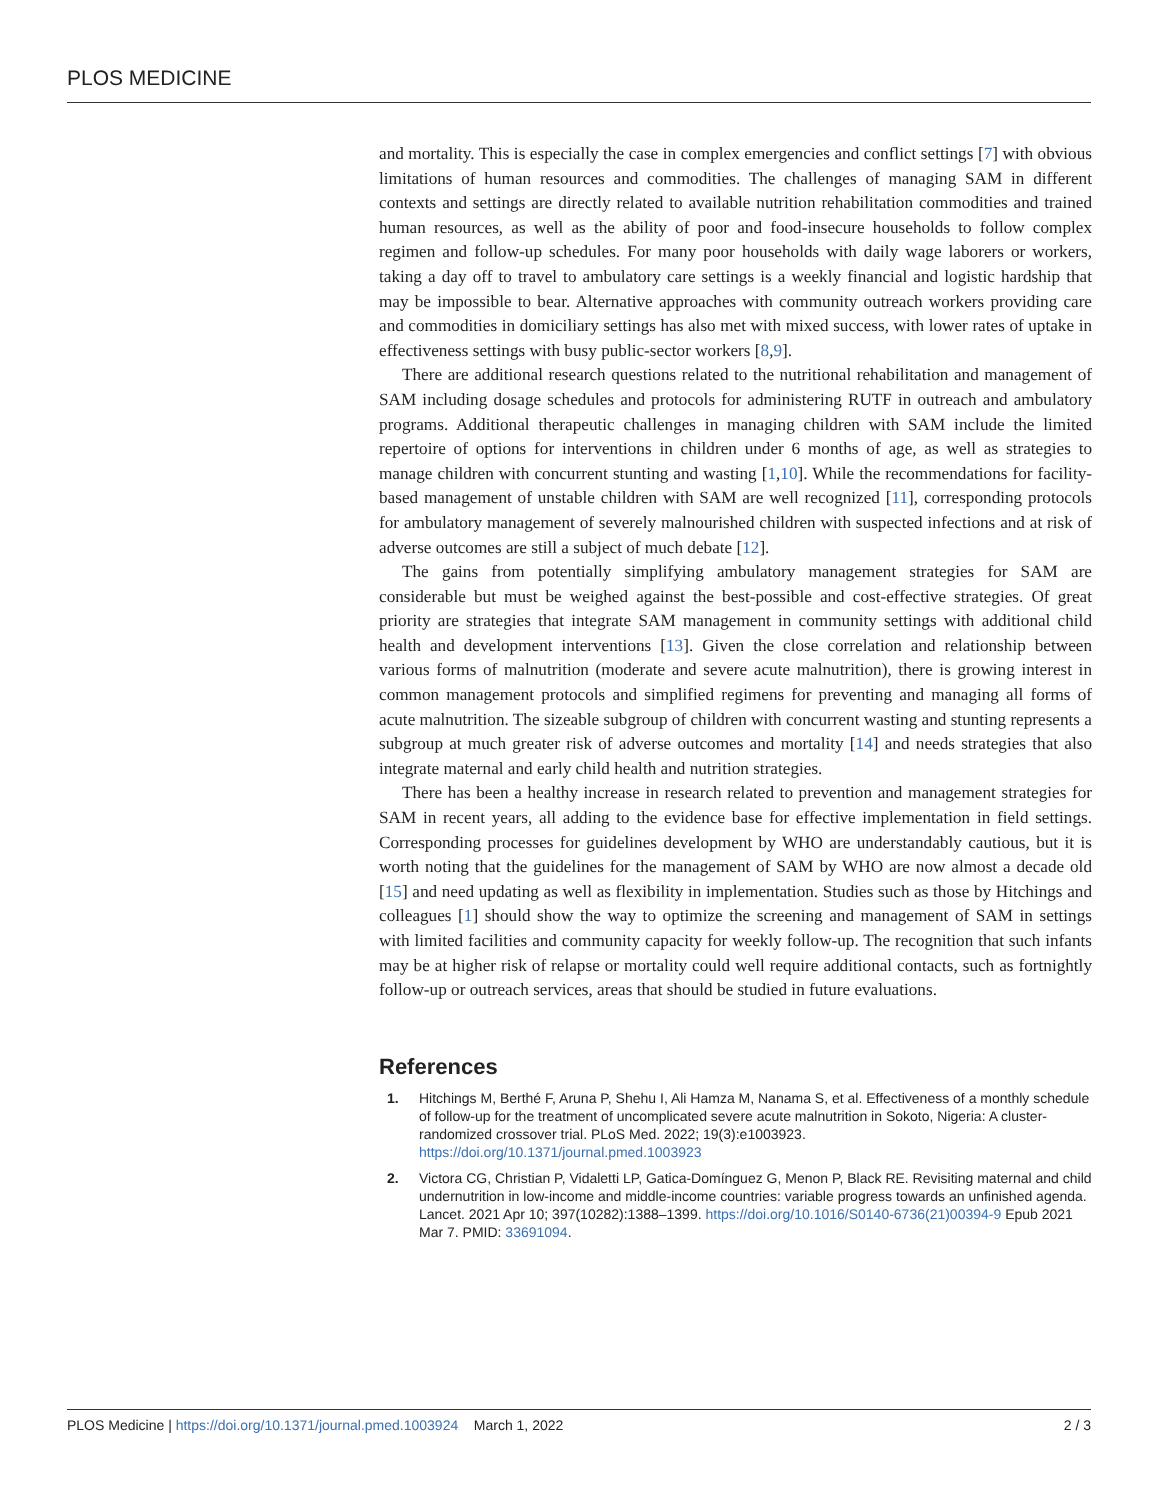PLOS MEDICINE
and mortality. This is especially the case in complex emergencies and conflict settings [7] with obvious limitations of human resources and commodities. The challenges of managing SAM in different contexts and settings are directly related to available nutrition rehabilitation commodities and trained human resources, as well as the ability of poor and food-insecure households to follow complex regimen and follow-up schedules. For many poor households with daily wage laborers or workers, taking a day off to travel to ambulatory care settings is a weekly financial and logistic hardship that may be impossible to bear. Alternative approaches with community outreach workers providing care and commodities in domiciliary settings has also met with mixed success, with lower rates of uptake in effectiveness settings with busy public-sector workers [8,9].
There are additional research questions related to the nutritional rehabilitation and management of SAM including dosage schedules and protocols for administering RUTF in outreach and ambulatory programs. Additional therapeutic challenges in managing children with SAM include the limited repertoire of options for interventions in children under 6 months of age, as well as strategies to manage children with concurrent stunting and wasting [1,10]. While the recommendations for facility-based management of unstable children with SAM are well recognized [11], corresponding protocols for ambulatory management of severely malnourished children with suspected infections and at risk of adverse outcomes are still a subject of much debate [12].
The gains from potentially simplifying ambulatory management strategies for SAM are considerable but must be weighed against the best-possible and cost-effective strategies. Of great priority are strategies that integrate SAM management in community settings with additional child health and development interventions [13]. Given the close correlation and relationship between various forms of malnutrition (moderate and severe acute malnutrition), there is growing interest in common management protocols and simplified regimens for preventing and managing all forms of acute malnutrition. The sizeable subgroup of children with concurrent wasting and stunting represents a subgroup at much greater risk of adverse outcomes and mortality [14] and needs strategies that also integrate maternal and early child health and nutrition strategies.
There has been a healthy increase in research related to prevention and management strategies for SAM in recent years, all adding to the evidence base for effective implementation in field settings. Corresponding processes for guidelines development by WHO are understandably cautious, but it is worth noting that the guidelines for the management of SAM by WHO are now almost a decade old [15] and need updating as well as flexibility in implementation. Studies such as those by Hitchings and colleagues [1] should show the way to optimize the screening and management of SAM in settings with limited facilities and community capacity for weekly follow-up. The recognition that such infants may be at higher risk of relapse or mortality could well require additional contacts, such as fortnightly follow-up or outreach services, areas that should be studied in future evaluations.
References
1. Hitchings M, Berthé F, Aruna P, Shehu I, Ali Hamza M, Nanama S, et al. Effectiveness of a monthly schedule of follow-up for the treatment of uncomplicated severe acute malnutrition in Sokoto, Nigeria: A cluster-randomized crossover trial. PLoS Med. 2022; 19(3):e1003923. https://doi.org/10.1371/journal.pmed.1003923
2. Victora CG, Christian P, Vidaletti LP, Gatica-Domínguez G, Menon P, Black RE. Revisiting maternal and child undernutrition in low-income and middle-income countries: variable progress towards an unfinished agenda. Lancet. 2021 Apr 10; 397(10282):1388–1399. https://doi.org/10.1016/S0140-6736(21)00394-9 Epub 2021 Mar 7. PMID: 33691094.
PLOS Medicine | https://doi.org/10.1371/journal.pmed.1003924 March 1, 2022 2 / 3